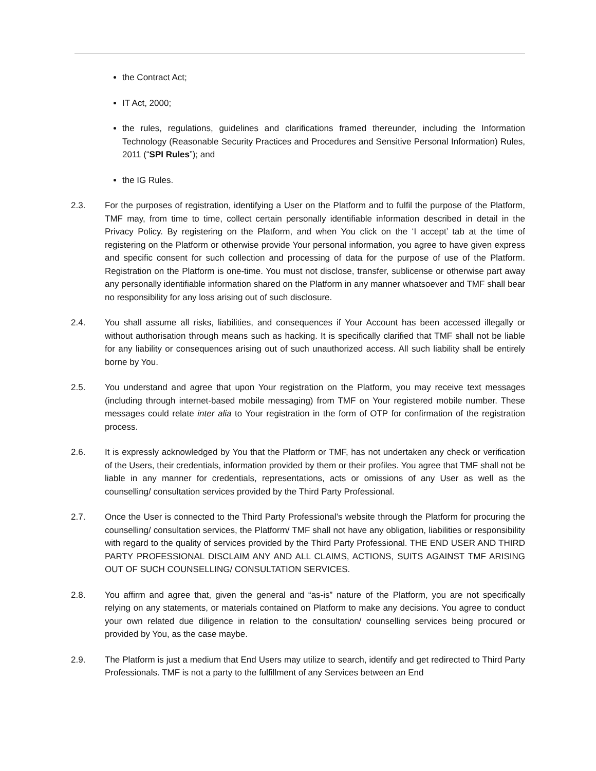the Contract Act;
IT Act, 2000;
the rules, regulations, guidelines and clarifications framed thereunder, including the Information Technology (Reasonable Security Practices and Procedures and Sensitive Personal Information) Rules, 2011 (“SPI Rules”); and
the IG Rules.
2.3. For the purposes of registration, identifying a User on the Platform and to fulfil the purpose of the Platform, TMF may, from time to time, collect certain personally identifiable information described in detail in the Privacy Policy. By registering on the Platform, and when You click on the ‘I accept’ tab at the time of registering on the Platform or otherwise provide Your personal information, you agree to have given express and specific consent for such collection and processing of data for the purpose of use of the Platform. Registration on the Platform is one-time. You must not disclose, transfer, sublicense or otherwise part away any personally identifiable information shared on the Platform in any manner whatsoever and TMF shall bear no responsibility for any loss arising out of such disclosure.
2.4. You shall assume all risks, liabilities, and consequences if Your Account has been accessed illegally or without authorisation through means such as hacking. It is specifically clarified that TMF shall not be liable for any liability or consequences arising out of such unauthorized access. All such liability shall be entirely borne by You.
2.5. You understand and agree that upon Your registration on the Platform, you may receive text messages (including through internet-based mobile messaging) from TMF on Your registered mobile number. These messages could relate inter alia to Your registration in the form of OTP for confirmation of the registration process.
2.6. It is expressly acknowledged by You that the Platform or TMF, has not undertaken any check or verification of the Users, their credentials, information provided by them or their profiles. You agree that TMF shall not be liable in any manner for credentials, representations, acts or omissions of any User as well as the counselling/ consultation services provided by the Third Party Professional.
2.7. Once the User is connected to the Third Party Professional’s website through the Platform for procuring the counselling/ consultation services, the Platform/ TMF shall not have any obligation, liabilities or responsibility with regard to the quality of services provided by the Third Party Professional. THE END USER AND THIRD PARTY PROFESSIONAL DISCLAIM ANY AND ALL CLAIMS, ACTIONS, SUITS AGAINST TMF ARISING OUT OF SUCH COUNSELLING/ CONSULTATION SERVICES.
2.8. You affirm and agree that, given the general and “as-is” nature of the Platform, you are not specifically relying on any statements, or materials contained on Platform to make any decisions. You agree to conduct your own related due diligence in relation to the consultation/ counselling services being procured or provided by You, as the case maybe.
2.9. The Platform is just a medium that End Users may utilize to search, identify and get redirected to Third Party Professionals. TMF is not a party to the fulfillment of any Services between an End